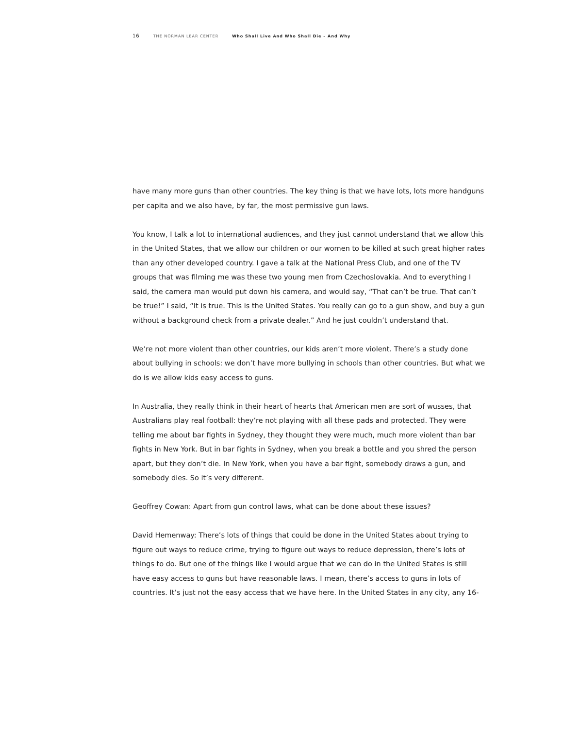16 THE NORMAN LEAR CENTER Who Shall Live And Who Shall Die – And Why
have many more guns than other countries. The key thing is that we have lots, lots more handguns per capita and we also have, by far, the most permissive gun laws.
You know, I talk a lot to international audiences, and they just cannot understand that we allow this in the United States, that we allow our children or our women to be killed at such great higher rates than any other developed country. I gave a talk at the National Press Club, and one of the TV groups that was filming me was these two young men from Czechoslovakia. And to everything I said, the camera man would put down his camera, and would say, “That can’t be true. That can’t be true!” I said, “It is true. This is the United States. You really can go to a gun show, and buy a gun without a background check from a private dealer.” And he just couldn’t understand that.
We’re not more violent than other countries, our kids aren’t more violent. There’s a study done about bullying in schools: we don’t have more bullying in schools than other countries. But what we do is we allow kids easy access to guns.
In Australia, they really think in their heart of hearts that American men are sort of wusses, that Australians play real football: they’re not playing with all these pads and protected. They were telling me about bar fights in Sydney, they thought they were much, much more violent than bar fights in New York. But in bar fights in Sydney, when you break a bottle and you shred the person apart, but they don’t die. In New York, when you have a bar fight, somebody draws a gun, and somebody dies. So it’s very different.
Geoffrey Cowan: Apart from gun control laws, what can be done about these issues?
David Hemenway: There’s lots of things that could be done in the United States about trying to figure out ways to reduce crime, trying to figure out ways to reduce depression, there’s lots of things to do. But one of the things like I would argue that we can do in the United States is still have easy access to guns but have reasonable laws. I mean, there’s access to guns in lots of countries. It’s just not the easy access that we have here. In the United States in any city, any 16-